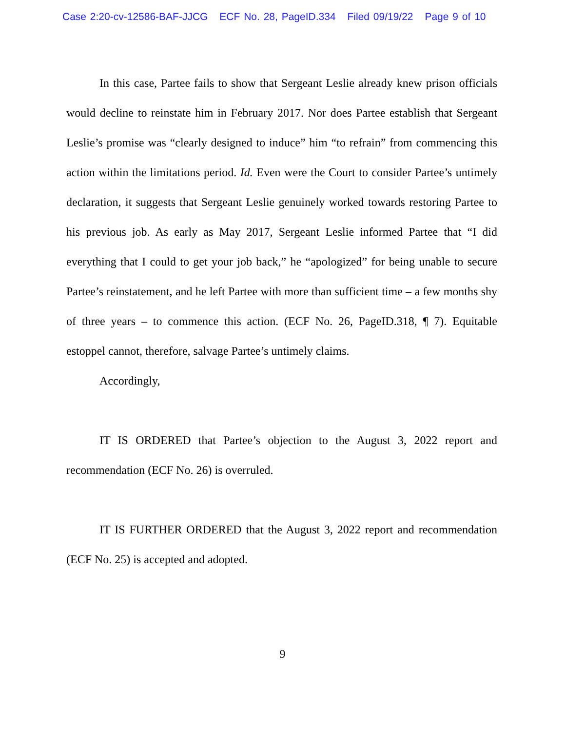Case 2:20-cv-12586-BAF-JJCG ECF No. 28, PageID.334 Filed 09/19/22 Page 9 of 10
In this case, Partee fails to show that Sergeant Leslie already knew prison officials would decline to reinstate him in February 2017. Nor does Partee establish that Sergeant Leslie’s promise was “clearly designed to induce” him “to refrain” from commencing this action within the limitations period. Id. Even were the Court to consider Partee’s untimely declaration, it suggests that Sergeant Leslie genuinely worked towards restoring Partee to his previous job. As early as May 2017, Sergeant Leslie informed Partee that “I did everything that I could to get your job back,” he “apologized” for being unable to secure Partee’s reinstatement, and he left Partee with more than sufficient time – a few months shy of three years – to commence this action. (ECF No. 26, PageID.318, ¶ 7). Equitable estoppel cannot, therefore, salvage Partee’s untimely claims.
Accordingly,
IT IS ORDERED that Partee’s objection to the August 3, 2022 report and recommendation (ECF No. 26) is overruled.
IT IS FURTHER ORDERED that the August 3, 2022 report and recommendation (ECF No. 25) is accepted and adopted.
9